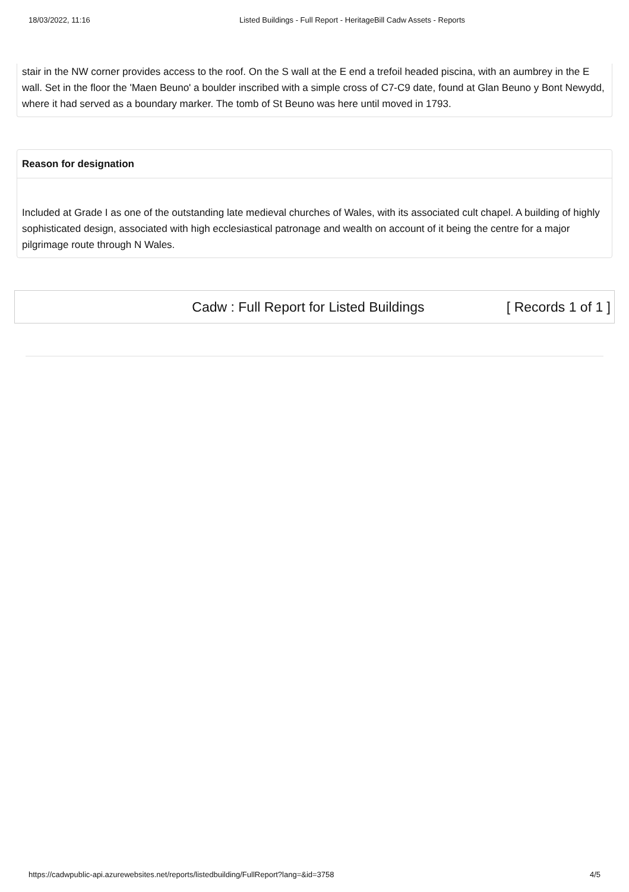18/03/2022, 11:16 Listed Buildings - Full Report - HeritageBill Cadw Assets - Reports
stair in the NW corner provides access to the roof. On the S wall at the E end a trefoil headed piscina, with an aumbrey in the E wall. Set in the floor the 'Maen Beuno' a boulder inscribed with a simple cross of C7-C9 date, found at Glan Beuno y Bont Newydd, where it had served as a boundary marker. The tomb of St Beuno was here until moved in 1793.
Reason for designation
Included at Grade I as one of the outstanding late medieval churches of Wales, with its associated cult chapel. A building of highly sophisticated design, associated with high ecclesiastical patronage and wealth on account of it being the centre for a major pilgrimage route through N Wales.
Cadw : Full Report for Listed Buildings [ Records 1 of 1 ]
https://cadwpublic-api.azurewebsites.net/reports/listedbuilding/FullReport?lang=&id=3758 4/5